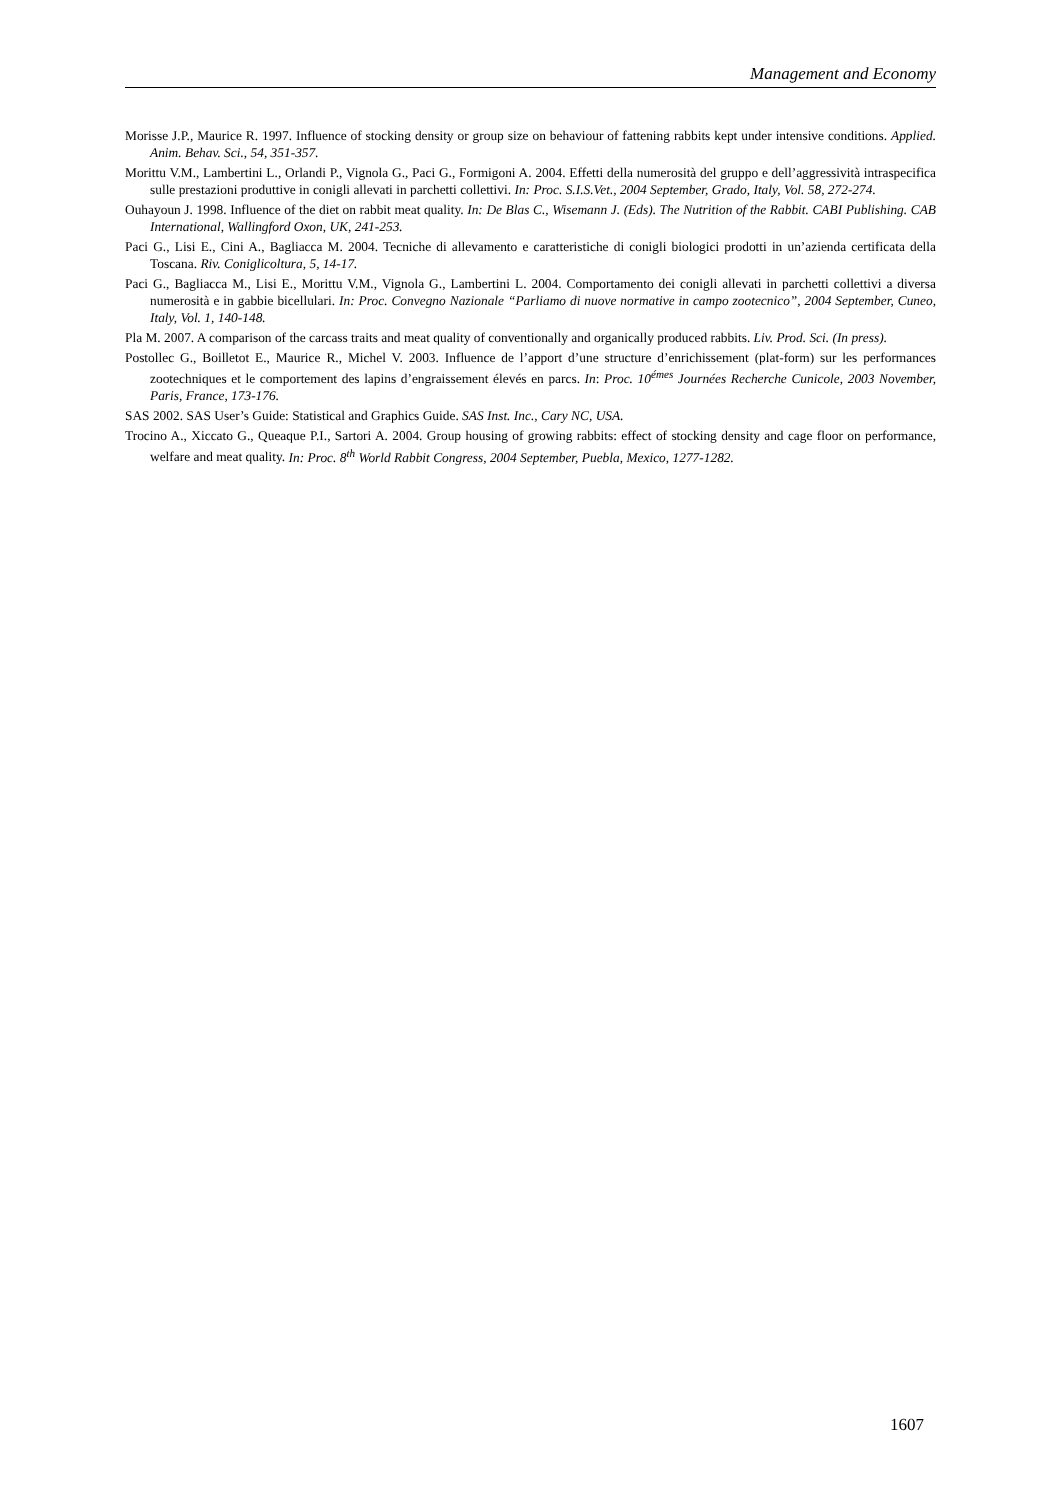Management and Economy
Morisse J.P., Maurice R. 1997. Influence of stocking density or group size on behaviour of fattening rabbits kept under intensive conditions. Applied. Anim. Behav. Sci., 54, 351-357.
Morittu V.M., Lambertini L., Orlandi P., Vignola G., Paci G., Formigoni A. 2004. Effetti della numerosità del gruppo e dell’aggressività intraspecifica sulle prestazioni produttive in conigli allevati in parchetti collettivi. In: Proc. S.I.S.Vet., 2004 September, Grado, Italy, Vol. 58, 272-274.
Ouhayoun J. 1998. Influence of the diet on rabbit meat quality. In: De Blas C., Wisemann J. (Eds). The Nutrition of the Rabbit. CABI Publishing. CAB International, Wallingford Oxon, UK, 241-253.
Paci G., Lisi E., Cini A., Bagliacca M. 2004. Tecniche di allevamento e caratteristiche di conigli biologici prodotti in un’azienda certificata della Toscana. Riv. Coniglicoltura, 5, 14-17.
Paci G., Bagliacca M., Lisi E., Morittu V.M., Vignola G., Lambertini L. 2004. Comportamento dei conigli allevati in parchetti collettivi a diversa numerosità e in gabbie bicellulari. In: Proc. Convegno Nazionale “Parliamo di nuove normative in campo zootecnico”, 2004 September, Cuneo, Italy, Vol. 1, 140-148.
Pla M. 2007. A comparison of the carcass traits and meat quality of conventionally and organically produced rabbits. Liv. Prod. Sci. (In press).
Postollec G., Boilletot E., Maurice R., Michel V. 2003. Influence de l’apport d’une structure d’enrichissement (plat-form) sur les performances zootechniques et le comportement des lapins d’engraissement élevés en parcs. In: Proc. 10<sup>émes</sup> Journées Recherche Cunicole, 2003 November, Paris, France, 173-176.
SAS 2002. SAS User’s Guide: Statistical and Graphics Guide. SAS Inst. Inc., Cary NC, USA.
Trocino A., Xiccato G., Queaque P.I., Sartori A. 2004. Group housing of growing rabbits: effect of stocking density and cage floor on performance, welfare and meat quality. In: Proc. 8<sup>th</sup> World Rabbit Congress, 2004 September, Puebla, Mexico, 1277-1282.
1607